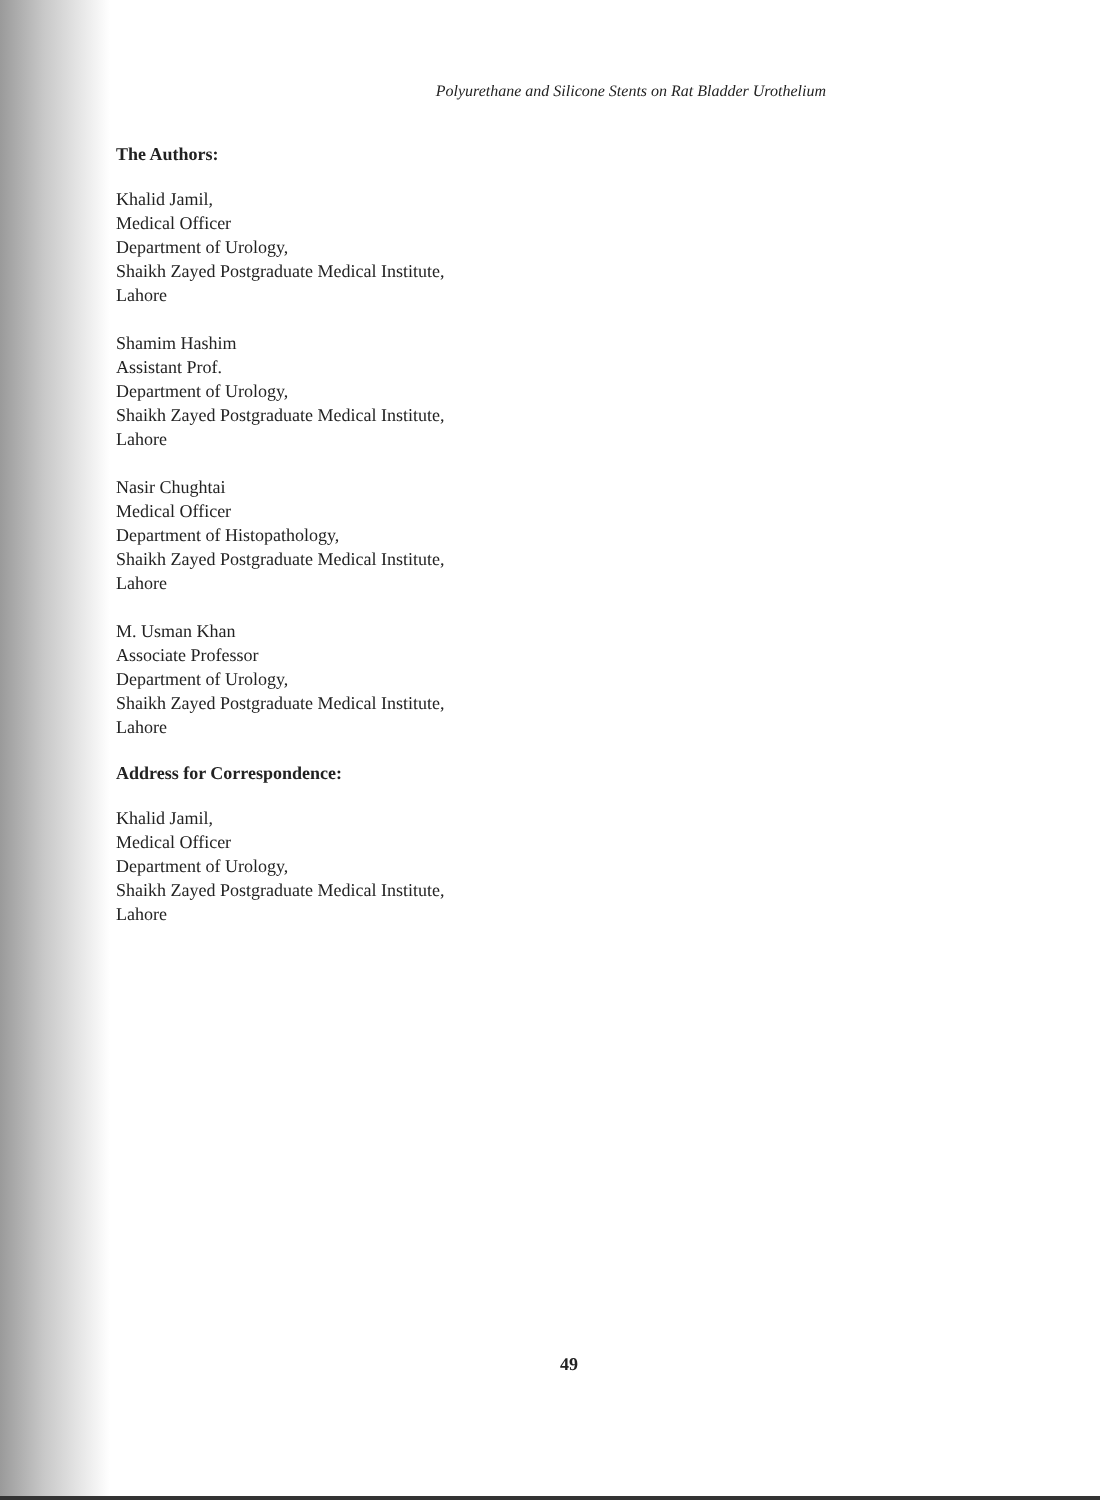Polyurethane and Silicone Stents on Rat Bladder Urothelium
The Authors:
Khalid Jamil,
Medical Officer
Department of Urology,
Shaikh Zayed Postgraduate Medical Institute,
Lahore
Shamim Hashim
Assistant Prof.
Department of Urology,
Shaikh Zayed Postgraduate Medical Institute,
Lahore
Nasir Chughtai
Medical Officer
Department of Histopathology,
Shaikh Zayed Postgraduate Medical Institute,
Lahore
M. Usman Khan
Associate Professor
Department of Urology,
Shaikh Zayed Postgraduate Medical Institute,
Lahore
Address for Correspondence:
Khalid Jamil,
Medical Officer
Department of Urology,
Shaikh Zayed Postgraduate Medical Institute,
Lahore
49